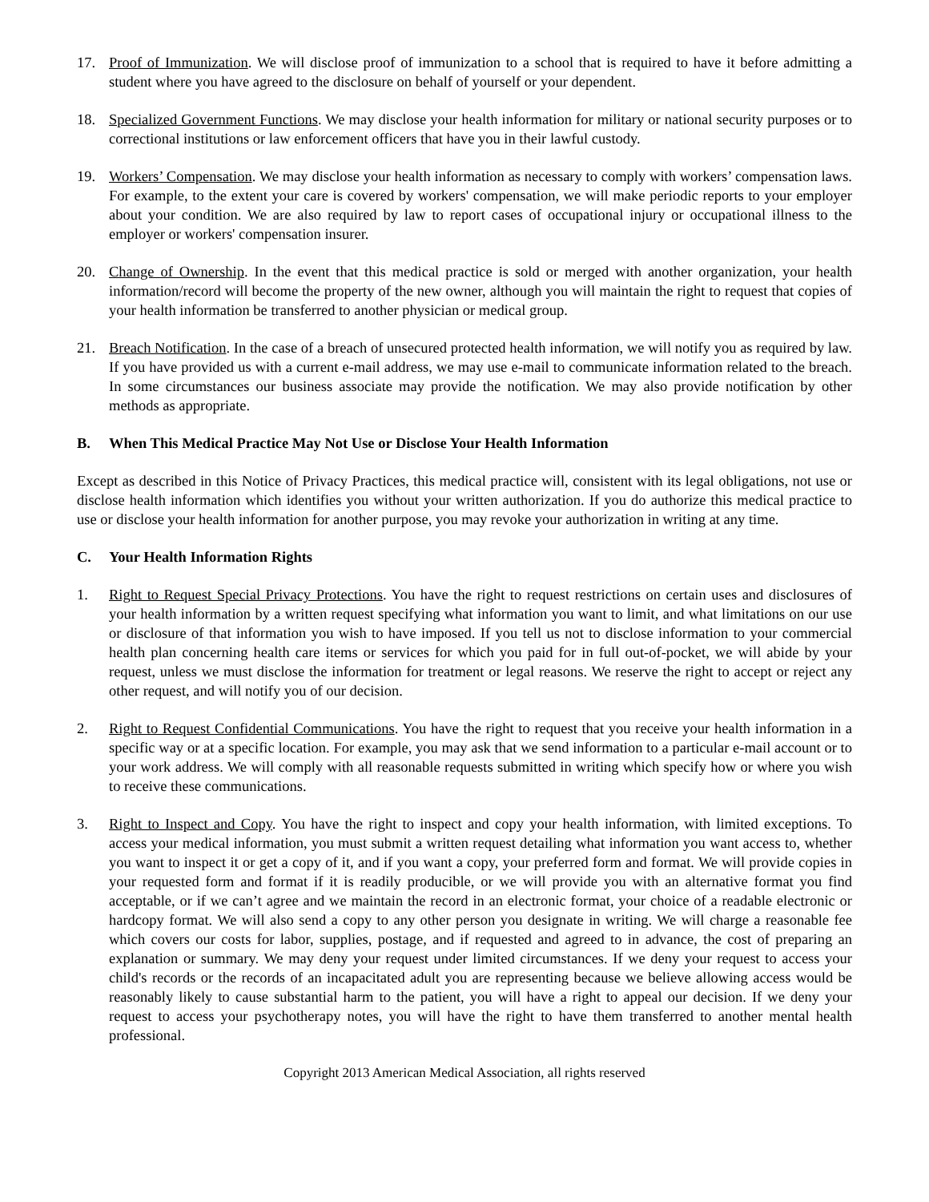17. Proof of Immunization. We will disclose proof of immunization to a school that is required to have it before admitting a student where you have agreed to the disclosure on behalf of yourself or your dependent.
18. Specialized Government Functions. We may disclose your health information for military or national security purposes or to correctional institutions or law enforcement officers that have you in their lawful custody.
19. Workers’ Compensation. We may disclose your health information as necessary to comply with workers’ compensation laws. For example, to the extent your care is covered by workers' compensation, we will make periodic reports to your employer about your condition. We are also required by law to report cases of occupational injury or occupational illness to the employer or workers' compensation insurer.
20. Change of Ownership. In the event that this medical practice is sold or merged with another organization, your health information/record will become the property of the new owner, although you will maintain the right to request that copies of your health information be transferred to another physician or medical group.
21. Breach Notification. In the case of a breach of unsecured protected health information, we will notify you as required by law. If you have provided us with a current e-mail address, we may use e-mail to communicate information related to the breach. In some circumstances our business associate may provide the notification. We may also provide notification by other methods as appropriate.
B. When This Medical Practice May Not Use or Disclose Your Health Information
Except as described in this Notice of Privacy Practices, this medical practice will, consistent with its legal obligations, not use or disclose health information which identifies you without your written authorization. If you do authorize this medical practice to use or disclose your health information for another purpose, you may revoke your authorization in writing at any time.
C. Your Health Information Rights
1. Right to Request Special Privacy Protections. You have the right to request restrictions on certain uses and disclosures of your health information by a written request specifying what information you want to limit, and what limitations on our use or disclosure of that information you wish to have imposed. If you tell us not to disclose information to your commercial health plan concerning health care items or services for which you paid for in full out-of-pocket, we will abide by your request, unless we must disclose the information for treatment or legal reasons. We reserve the right to accept or reject any other request, and will notify you of our decision.
2. Right to Request Confidential Communications. You have the right to request that you receive your health information in a specific way or at a specific location. For example, you may ask that we send information to a particular e-mail account or to your work address. We will comply with all reasonable requests submitted in writing which specify how or where you wish to receive these communications.
3. Right to Inspect and Copy. You have the right to inspect and copy your health information, with limited exceptions. To access your medical information, you must submit a written request detailing what information you want access to, whether you want to inspect it or get a copy of it, and if you want a copy, your preferred form and format. We will provide copies in your requested form and format if it is readily producible, or we will provide you with an alternative format you find acceptable, or if we can’t agree and we maintain the record in an electronic format, your choice of a readable electronic or hardcopy format. We will also send a copy to any other person you designate in writing. We will charge a reasonable fee which covers our costs for labor, supplies, postage, and if requested and agreed to in advance, the cost of preparing an explanation or summary. We may deny your request under limited circumstances. If we deny your request to access your child's records or the records of an incapacitated adult you are representing because we believe allowing access would be reasonably likely to cause substantial harm to the patient, you will have a right to appeal our decision. If we deny your request to access your psychotherapy notes, you will have the right to have them transferred to another mental health professional.
Copyright 2013 American Medical Association, all rights reserved